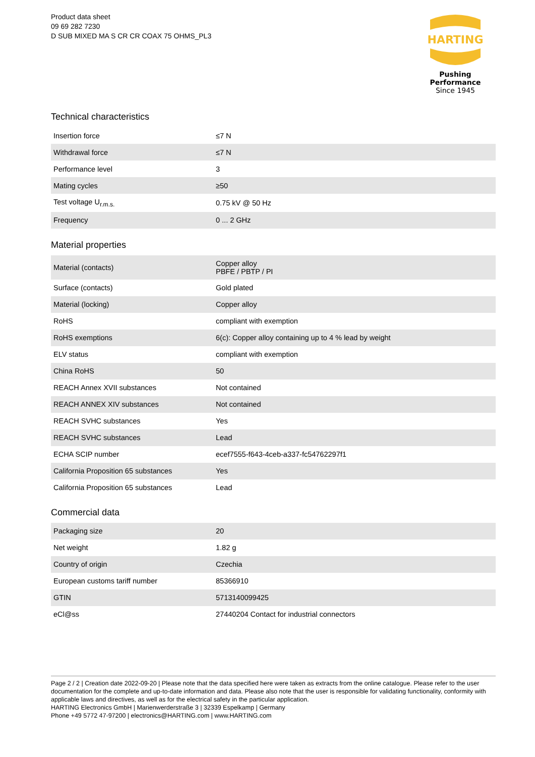Product data sheet
09 69 282 7230
D SUB MIXED MA S CR CR COAX 75 OHMS_PL3
HARTING
Pushing Performance
Since 1945
Technical characteristics
| Insertion force | ≤7 N |
| Withdrawal force | ≤7 N |
| Performance level | 3 |
| Mating cycles | ≥50 |
| Test voltage U<sub>r.m.s.</sub> | 0.75 kV @ 50 Hz |
| Frequency | 0 ... 2 GHz |
Material properties
| Material (contacts) | Copper alloy PBFE / PBTP / PI |
| Surface (contacts) | Gold plated |
| Material (locking) | Copper alloy |
| RoHS | compliant with exemption |
| RoHS exemptions | 6(c): Copper alloy containing up to 4 % lead by weight |
| ELV status | compliant with exemption |
| China RoHS | 50 |
| REACH Annex XVII substances | Not contained |
| REACH ANNEX XIV substances | Not contained |
| REACH SVHC substances | Yes |
| REACH SVHC substances | Lead |
| ECHA SCIP number | ecef7555-f643-4ceb-a337-fc54762297f1 |
| California Proposition 65 substances | Yes |
| California Proposition 65 substances | Lead |
Commercial data
| Packaging size | 20 |
| Net weight | 1.82 g |
| Country of origin | Czechia |
| European customs tariff number | 85366910 |
| GTIN | 5713140099425 |
| eCl@ss | 27440204 Contact for industrial connectors |
Page 2 / 2 | Creation date 2022-09-20 | Please note that the data specified here were taken as extracts from the online catalogue. Please refer to the user documentation for the complete and up-to-date information and data. Please also note that the user is responsible for validating functionality, conformity with applicable laws and directives, as well as for the electrical safety in the particular application.
HARTING Electronics GmbH | Marienwerderstraße 3 | 32339 Espelkamp | Germany
Phone +49 5772 47-97200 | electronics@HARTING.com | www.HARTING.com